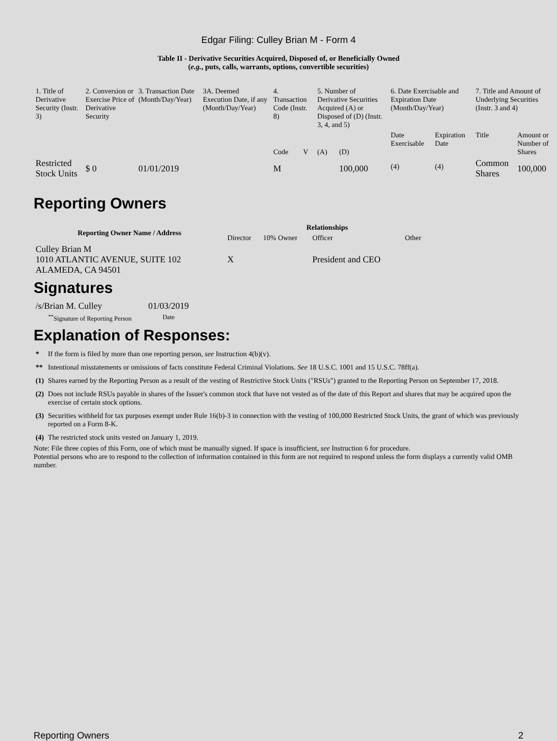Edgar Filing: Culley Brian M - Form 4
Table II - Derivative Securities Acquired, Disposed of, or Beneficially Owned
(e.g., puts, calls, warrants, options, convertible securities)
| 1. Title of Derivative Security (Instr. 3) | 2. Conversion or Exercise Price of Derivative Security | 3. Transaction Date (Month/Day/Year) | 3A. Deemed Execution Date, if any (Month/Day/Year) | 4. Transaction Code (Instr. 8) | | 5. Number of Derivative Securities Acquired (A) or Disposed of (D) (Instr. 3, 4, and 5) | | 6. Date Exercisable and Expiration Date (Month/Day/Year) | | 7. Title and Amount of Underlying Securities (Instr. 3 and 4) | |
| | | | | Code | V | (A) | (D) | Date Exercisable | Expiration Date | Title | Amount or Number of Shares |
| Restricted Stock Units | $ 0 | 01/01/2019 | | M | | | 100,000 | <sup>(4)</sup> | <sup>(4)</sup> | Common Shares | 100,000 |
Reporting Owners
| Reporting Owner Name / Address | Relationships | | | |
| --- | --- | --- | --- | --- |
| | Director | 10% Owner | Officer | Other |
| Culley Brian M 1010 ATLANTIC AVENUE, SUITE 102 ALAMEDA, CA 94501 | X | | President and CEO | |
Signatures
| /s/Brian M. Culley | 01/03/2019 |
| <sup>**</sup> Signature of Reporting Person | Date |
Explanation of Responses:
| * | If the form is filed by more than one reporting person, see Instruction 4(b)(v). |
| ** | Intentional misstatements or omissions of facts constitute Federal Criminal Violations. See 18 U.S.C. 1001 and 15 U.S.C. 78ff(a). |
| (1) | Shares earned by the Reporting Person as a result of the vesting of Restrictive Stock Units ("RSUs") granted to the Reporting Person on September 17, 2018. |
| (2) | Does not include RSUs payable in shares of the Issuer's common stock that have not vested as of the date of this Report and shares that may be acquired upon the exercise of certain stock options. |
| (3) | Securities withheld for tax purposes exempt under Rule 16(b)-3 in connection with the vesting of 100,000 Restricted Stock Units, the grant of which was previously reported on a Form 8-K. |
| (4) | The restricted stock units vested on January 1, 2019. |
Note: File three copies of this Form, one of which must be manually signed. If space is insufficient, see Instruction 6 for procedure.
Potential persons who are to respond to the collection of information contained in this form are not required to respond unless the form displays a currently valid OMB number.
Reporting Owners 2